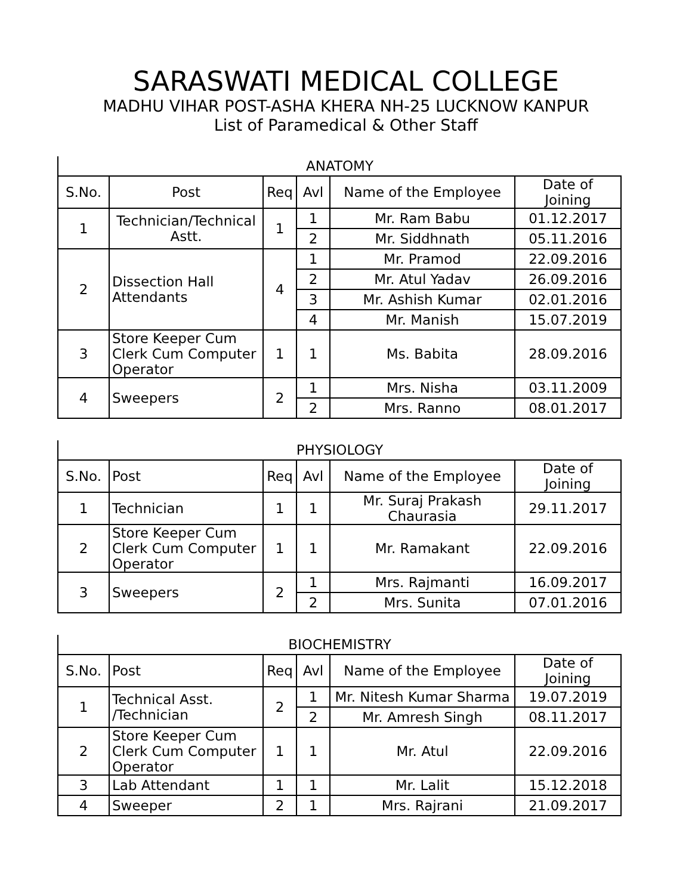SARASWATI MEDICAL COLLEGE
MADHU VIHAR POST-ASHA KHERA NH-25 LUCKNOW KANPUR
List of Paramedical & Other Staff
| ANATOMY | | | | | |
| S.No. | Post | Req | Avl | Name of the Employee | Date of Joining |
| 1 | Technician/Technical Astt. | 1 | 1 | Mr. Ram Babu | 01.12.2017 |
| | | | 2 | Mr. Siddhnath | 05.11.2016 |
| 2 | Dissection Hall Attendants | 4 | 1 | Mr. Pramod | 22.09.2016 |
| | | | 2 | Mr. Atul Yadav | 26.09.2016 |
| | | | 3 | Mr. Ashish Kumar | 02.01.2016 |
| | | | 4 | Mr. Manish | 15.07.2019 |
| 3 | Store Keeper Cum Clerk Cum Computer Operator | 1 | 1 | Ms. Babita | 28.09.2016 |
| 4 | Sweepers | 2 | 1 | Mrs. Nisha | 03.11.2009 |
| | | | 2 | Mrs. Ranno | 08.01.2017 |
| PHYSIOLOGY | | | | | |
| S.No. | Post | Req | Avl | Name of the Employee | Date of Joining |
| 1 | Technician | 1 | 1 | Mr. Suraj Prakash Chaurasia | 29.11.2017 |
| 2 | Store Keeper Cum Clerk Cum Computer Operator | 1 | 1 | Mr. Ramakant | 22.09.2016 |
| 3 | Sweepers | 2 | 1 | Mrs. Rajmanti | 16.09.2017 |
| | | | 2 | Mrs. Sunita | 07.01.2016 |
| BIOCHEMISTRY | | | | | |
| S.No. | Post | Req | Avl | Name of the Employee | Date of Joining |
| 1 | Technical Asst. /Technician | 2 | 1 | Mr. Nitesh Kumar Sharma | 19.07.2019 |
| | | | 2 | Mr. Amresh Singh | 08.11.2017 |
| 2 | Store Keeper Cum Clerk Cum Computer Operator | 1 | 1 | Mr. Atul | 22.09.2016 |
| 3 | Lab Attendant | 1 | 1 | Mr. Lalit | 15.12.2018 |
| 4 | Sweeper | 2 | 1 | Mrs. Rajrani | 21.09.2017 |